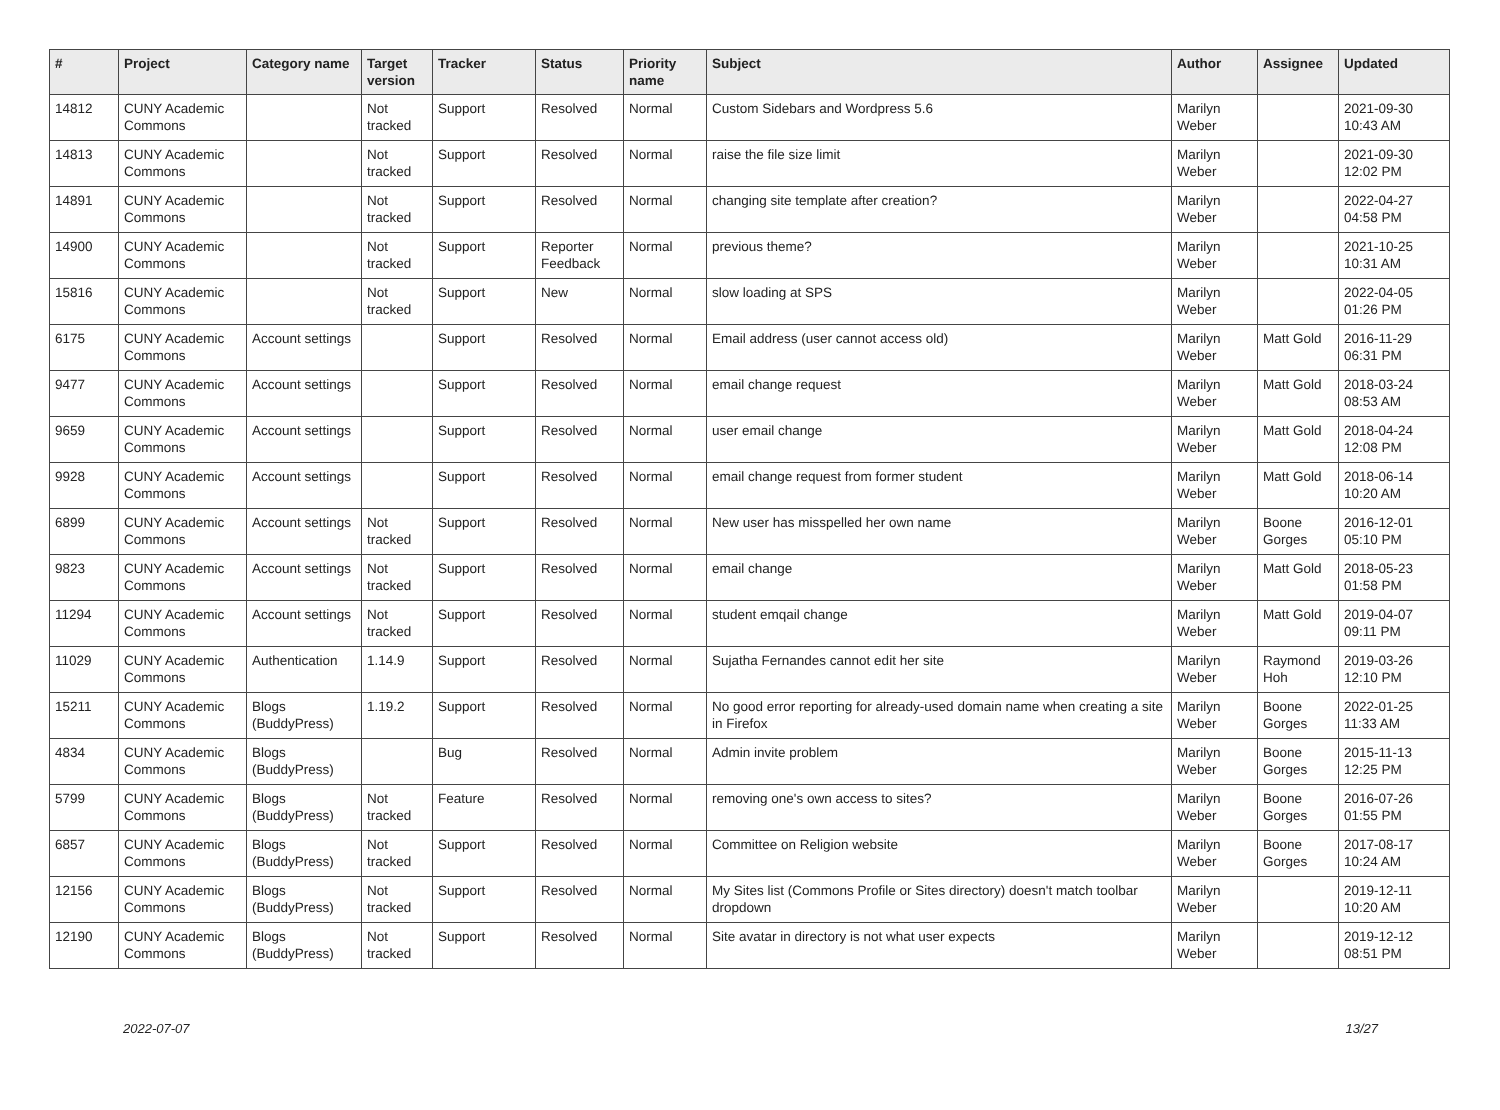| # | Project | Category name | Target version | Tracker | Status | Priority name | Subject | Author | Assignee | Updated |
| --- | --- | --- | --- | --- | --- | --- | --- | --- | --- | --- |
| 14812 | CUNY Academic Commons | | Not tracked | Support | Resolved | Normal | Custom Sidebars and Wordpress 5.6 | Marilyn Weber | | 2021-09-30 10:43 AM |
| 14813 | CUNY Academic Commons | | Not tracked | Support | Resolved | Normal | raise the file size limit | Marilyn Weber | | 2021-09-30 12:02 PM |
| 14891 | CUNY Academic Commons | | Not tracked | Support | Resolved | Normal | changing site template after creation? | Marilyn Weber | | 2022-04-27 04:58 PM |
| 14900 | CUNY Academic Commons | | Not tracked | Support | Reporter Feedback | Normal | previous theme? | Marilyn Weber | | 2021-10-25 10:31 AM |
| 15816 | CUNY Academic Commons | | Not tracked | Support | New | Normal | slow loading at SPS | Marilyn Weber | | 2022-04-05 01:26 PM |
| 6175 | CUNY Academic Commons | Account settings | | Support | Resolved | Normal | Email address (user cannot access old) | Marilyn Weber | Matt Gold | 2016-11-29 06:31 PM |
| 9477 | CUNY Academic Commons | Account settings | | Support | Resolved | Normal | email change request | Marilyn Weber | Matt Gold | 2018-03-24 08:53 AM |
| 9659 | CUNY Academic Commons | Account settings | | Support | Resolved | Normal | user email change | Marilyn Weber | Matt Gold | 2018-04-24 12:08 PM |
| 9928 | CUNY Academic Commons | Account settings | | Support | Resolved | Normal | email change request from former student | Marilyn Weber | Matt Gold | 2018-06-14 10:20 AM |
| 6899 | CUNY Academic Commons | Account settings | Not tracked | Support | Resolved | Normal | New user has misspelled her own name | Marilyn Weber | Boone Gorges | 2016-12-01 05:10 PM |
| 9823 | CUNY Academic Commons | Account settings | Not tracked | Support | Resolved | Normal | email change | Marilyn Weber | Matt Gold | 2018-05-23 01:58 PM |
| 11294 | CUNY Academic Commons | Account settings | Not tracked | Support | Resolved | Normal | student emqail change | Marilyn Weber | Matt Gold | 2019-04-07 09:11 PM |
| 11029 | CUNY Academic Commons | Authentication | 1.14.9 | Support | Resolved | Normal | Sujatha Fernandes cannot edit her site | Marilyn Weber | Raymond Hoh | 2019-03-26 12:10 PM |
| 15211 | CUNY Academic Commons | Blogs (BuddyPress) | 1.19.2 | Support | Resolved | Normal | No good error reporting for already-used domain name when creating a site in Firefox | Marilyn Weber | Boone Gorges | 2022-01-25 11:33 AM |
| 4834 | CUNY Academic Commons | Blogs (BuddyPress) | | Bug | Resolved | Normal | Admin invite problem | Marilyn Weber | Boone Gorges | 2015-11-13 12:25 PM |
| 5799 | CUNY Academic Commons | Blogs (BuddyPress) | Not tracked | Feature | Resolved | Normal | removing one's own access to sites? | Marilyn Weber | Boone Gorges | 2016-07-26 01:55 PM |
| 6857 | CUNY Academic Commons | Blogs (BuddyPress) | Not tracked | Support | Resolved | Normal | Committee on Religion website | Marilyn Weber | Boone Gorges | 2017-08-17 10:24 AM |
| 12156 | CUNY Academic Commons | Blogs (BuddyPress) | Not tracked | Support | Resolved | Normal | My Sites list (Commons Profile or Sites directory) doesn't match toolbar dropdown | Marilyn Weber | | 2019-12-11 10:20 AM |
| 12190 | CUNY Academic Commons | Blogs (BuddyPress) | Not tracked | Support | Resolved | Normal | Site avatar in directory is not what user expects | Marilyn Weber | | 2019-12-12 08:51 PM |
2022-07-07 13/27